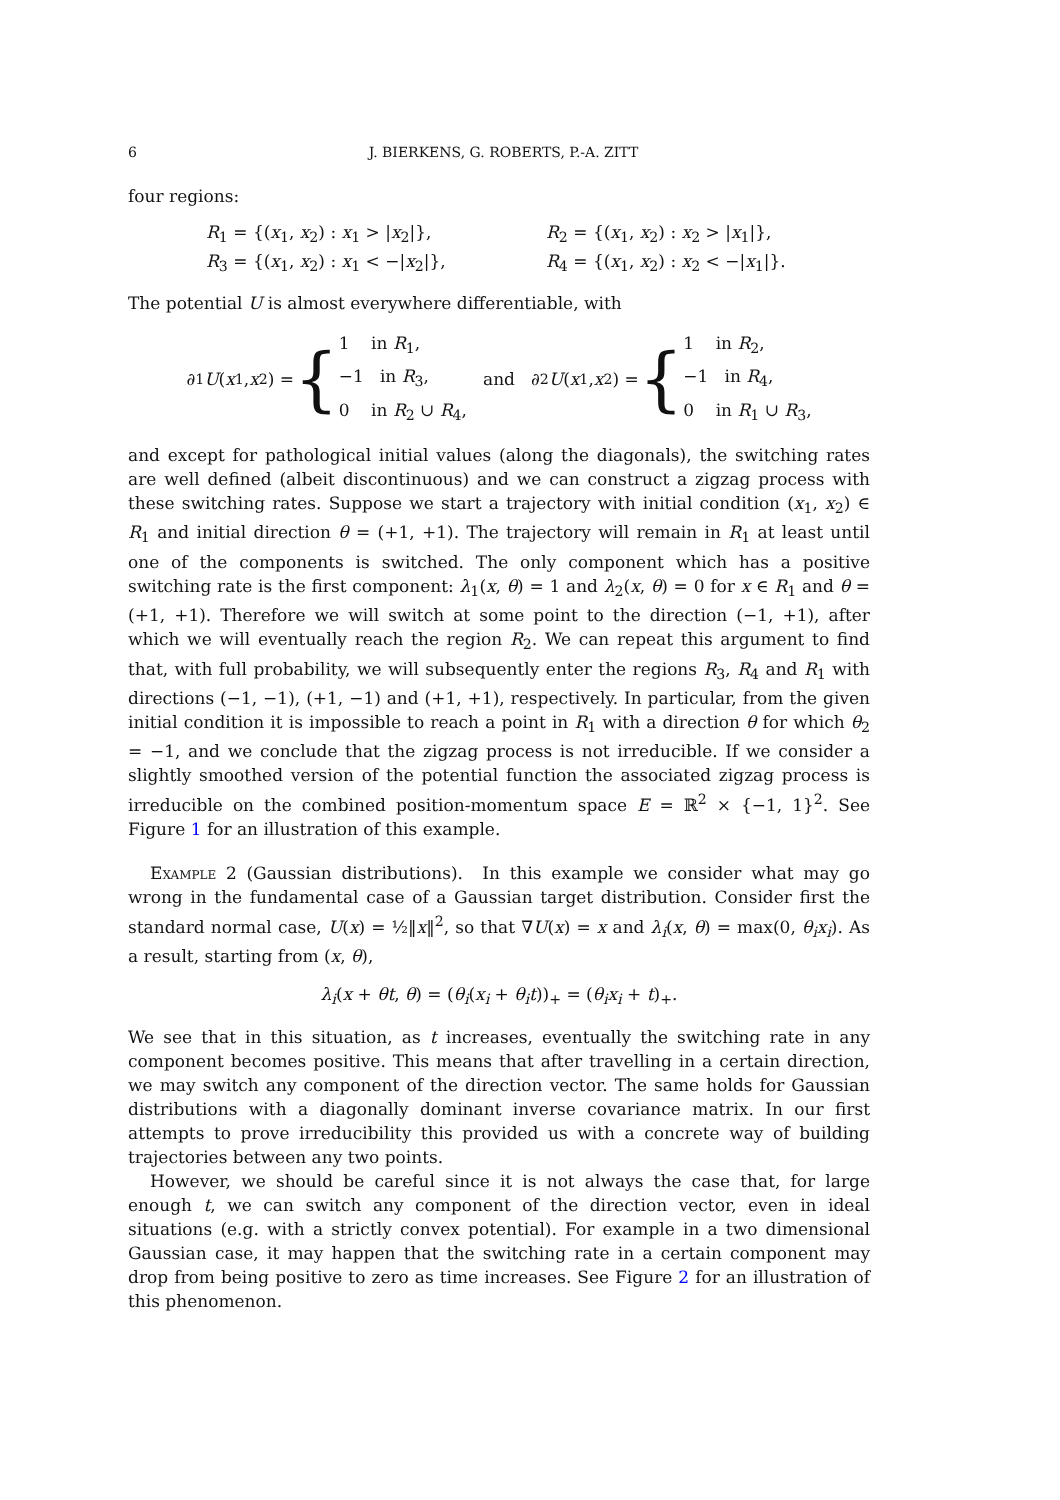6 J. BIERKENS, G. ROBERTS, P.-A. ZITT
four regions:
R<sub>1</sub> = {(x<sub>1</sub>, x<sub>2</sub>) : x<sub>1</sub> > |x<sub>2</sub>|},
R<sub>2</sub> = {(x<sub>1</sub>, x<sub>2</sub>) : x<sub>2</sub> > |x<sub>1</sub>|},
R<sub>3</sub> = {(x<sub>1</sub>, x<sub>2</sub>) : x<sub>1</sub> < −|x<sub>2</sub>|},
R<sub>4</sub> = {(x<sub>1</sub>, x<sub>2</sub>) : x<sub>2</sub> < −|x<sub>1</sub>|}.
The potential U is almost everywhere differentiable, with
∂<sub>1</sub> U (x<sub>1</sub>, x<sub>2</sub>) = {
1 in R<sub>1</sub>,
−1 in R<sub>3</sub>,
0 in R<sub>2</sub> ∪ R<sub>4</sub>,
and
∂<sub>2</sub> U (x<sub>1</sub>, x<sub>2</sub>) = {
1 in R<sub>2</sub>,
−1 in R<sub>4</sub>,
0 in R<sub>1</sub> ∪ R<sub>3</sub>,
and except for pathological initial values (along the diagonals), the switching rates are well defined (albeit discontinuous) and we can construct a zigzag process with these switching rates. Suppose we start a trajectory with initial condition (x<sub>1</sub>, x<sub>2</sub>) ∈ R<sub>1</sub> and initial direction θ = (+1, +1). The trajectory will remain in R<sub>1</sub> at least until one of the components is switched. The only component which has a positive switching rate is the first component: λ<sub>1</sub>(x, θ) = 1 and λ<sub>2</sub>(x, θ) = 0 for x ∈ R<sub>1</sub> and θ = (+1, +1). Therefore we will switch at some point to the direction (−1, +1), after which we will eventually reach the region R<sub>2</sub>. We can repeat this argument to find that, with full probability, we will subsequently enter the regions R<sub>3</sub>, R<sub>4</sub> and R<sub>1</sub> with directions (−1, −1), (+1, −1) and (+1, +1), respectively. In particular, from the given initial condition it is impossible to reach a point in R<sub>1</sub> with a direction θ for which θ<sub>2</sub> = −1, and we conclude that the zigzag process is not irreducible. If we consider a slightly smoothed version of the potential function the associated zigzag process is irreducible on the combined position-momentum space E = ℝ<sup>2</sup> × {−1, 1}<sup>2</sup>. See Figure 1 for an illustration of this example.
Example 2 (Gaussian distributions). In this example we consider what may go wrong in the fundamental case of a Gaussian target distribution. Consider first the standard normal case, U(x) = ½‖x‖<sup>2</sup>, so that ∇U(x) = x and λ<sub>i</sub>(x, θ) = max(0, θ<sub>i</sub>x<sub>i</sub>). As a result, starting from (x, θ),
λ<sub>i</sub>(x + θt, θ) = (θ<sub>i</sub>(x<sub>i</sub> + θ<sub>i</sub>t))<sub>+</sub> = (θ<sub>i</sub>x<sub>i</sub> + t)<sub>+</sub>.
We see that in this situation, as t increases, eventually the switching rate in any component becomes positive. This means that after travelling in a certain direction, we may switch any component of the direction vector. The same holds for Gaussian distributions with a diagonally dominant inverse covariance matrix. In our first attempts to prove irreducibility this provided us with a concrete way of building trajectories between any two points.
However, we should be careful since it is not always the case that, for large enough t, we can switch any component of the direction vector, even in ideal situations (e.g. with a strictly convex potential). For example in a two dimensional Gaussian case, it may happen that the switching rate in a certain component may drop from being positive to zero as time increases. See Figure 2 for an illustration of this phenomenon.